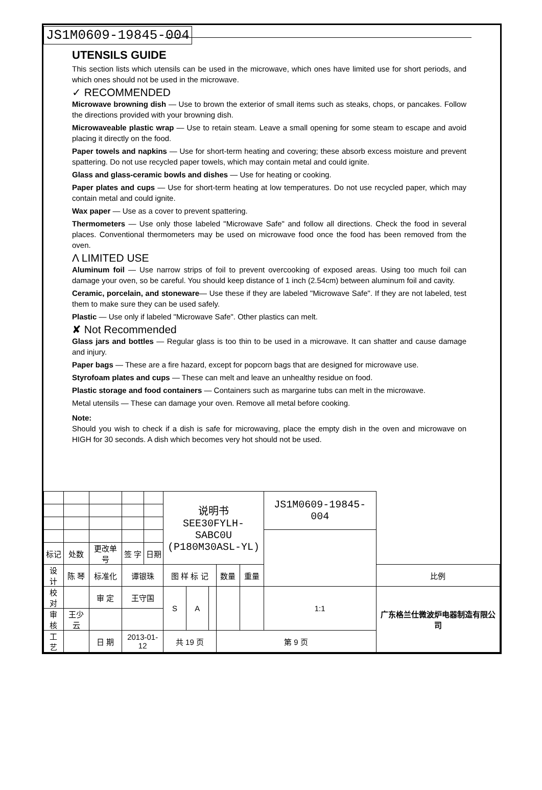JS1M0609-19845-004
UTENSILS GUIDE
This section lists which utensils can be used in the microwave, which ones have limited use for short periods, and which ones should not be used in the microwave.
✓ RECOMMENDED
Microwave browning dish — Use to brown the exterior of small items such as steaks, chops, or pancakes. Follow the directions provided with your browning dish.
Microwaveable plastic wrap — Use to retain steam. Leave a small opening for some steam to escape and avoid placing it directly on the food.
Paper towels and napkins — Use for short-term heating and covering; these absorb excess moisture and prevent spattering. Do not use recycled paper towels, which may contain metal and could ignite.
Glass and glass-ceramic bowls and dishes — Use for heating or cooking.
Paper plates and cups — Use for short-term heating at low temperatures. Do not use recycled paper, which may contain metal and could ignite.
Wax paper — Use as a cover to prevent spattering.
Thermometers — Use only those labeled "Microwave Safe" and follow all directions. Check the food in several places. Conventional thermometers may be used on microwave food once the food has been removed from the oven.
Λ LIMITED USE
Aluminum foil — Use narrow strips of foil to prevent overcooking of exposed areas. Using too much foil can damage your oven, so be careful. You should keep distance of 1 inch (2.54cm) between aluminum foil and cavity.
Ceramic, porcelain, and stoneware— Use these if they are labeled "Microwave Safe". If they are not labeled, test them to make sure they can be used safely.
Plastic — Use only if labeled "Microwave Safe". Other plastics can melt.
✘ Not Recommended
Glass jars and bottles — Regular glass is too thin to be used in a microwave. It can shatter and cause damage and injury.
Paper bags — These are a fire hazard, except for popcorn bags that are designed for microwave use.
Styrofoam plates and cups — These can melt and leave an unhealthy residue on food.
Plastic storage and food containers — Containers such as margarine tubs can melt in the microwave.
Metal utensils — These can damage your oven. Remove all metal before cooking.
Note:
Should you wish to check if a dish is safe for microwaving, place the empty dish in the oven and microwave on HIGH for 30 seconds. A dish which becomes very hot should not be used.
| | | | | | | 说明书 SEE30FYLH-SABC0U (P180M30ASL-YL) | | | | | JS1M0609-19845-004 | |
| 标记 | 处数 | 更改单号 | | 签 字 | 日期 | | | | | | | |
| 设 计 | 陈 琴 | | 标准化 | 谭银珠 | | 图 样 标 记 | | | 数量 | 重量 | | 比例 |
| 校 对 | | | 审 定 | 王守国 | | S | A | | | | 1:1 | 广东格兰仕微波炉电器制造有限公司 |
| 审 核 | 王少云 | | | | | | | | | | | |
| 工 艺 | | | 日 期 | 2013-01-12 | | 共 19 页 | | | 第 9 页 | | | |